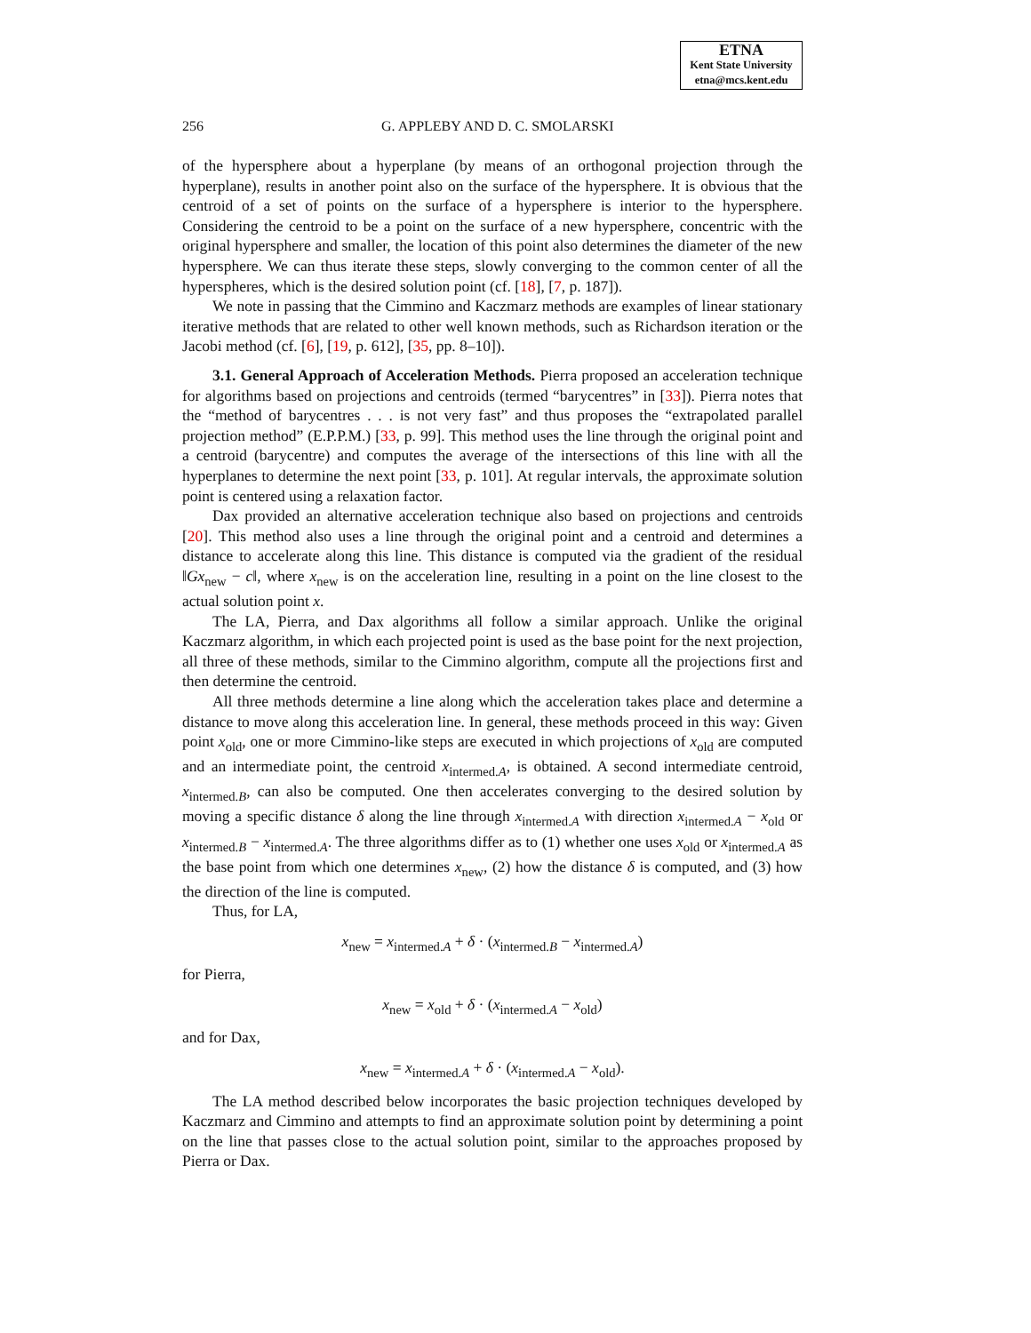ETNA
Kent State University
etna@mcs.kent.edu
256 G. APPLEBY AND D. C. SMOLARSKI
of the hypersphere about a hyperplane (by means of an orthogonal projection through the hyperplane), results in another point also on the surface of the hypersphere. It is obvious that the centroid of a set of points on the surface of a hypersphere is interior to the hypersphere. Considering the centroid to be a point on the surface of a new hypersphere, concentric with the original hypersphere and smaller, the location of this point also determines the diameter of the new hypersphere. We can thus iterate these steps, slowly converging to the common center of all the hyperspheres, which is the desired solution point (cf. [18], [7, p. 187]).
We note in passing that the Cimmino and Kaczmarz methods are examples of linear stationary iterative methods that are related to other well known methods, such as Richardson iteration or the Jacobi method (cf. [6], [19, p. 612], [35, pp. 8–10]).
3.1. General Approach of Acceleration Methods. Pierra proposed an acceleration technique for algorithms based on projections and centroids (termed “barycentres” in [33]). Pierra notes that the “method of barycentres . . . is not very fast” and thus proposes the “extrapolated parallel projection method” (E.P.P.M.) [33, p. 99]. This method uses the line through the original point and a centroid (barycentre) and computes the average of the intersections of this line with all the hyperplanes to determine the next point [33, p. 101]. At regular intervals, the approximate solution point is centered using a relaxation factor.
Dax provided an alternative acceleration technique also based on projections and centroids [20]. This method also uses a line through the original point and a centroid and determines a distance to accelerate along this line. This distance is computed via the gradient of the residual ‖Gx<sub>new</sub> − c‖, where x<sub>new</sub> is on the acceleration line, resulting in a point on the line closest to the actual solution point x.
The LA, Pierra, and Dax algorithms all follow a similar approach. Unlike the original Kaczmarz algorithm, in which each projected point is used as the base point for the next projection, all three of these methods, similar to the Cimmino algorithm, compute all the projections first and then determine the centroid.
All three methods determine a line along which the acceleration takes place and determine a distance to move along this acceleration line. In general, these methods proceed in this way: Given point x<sub>old</sub>, one or more Cimmino-like steps are executed in which projections of x<sub>old</sub> are computed and an intermediate point, the centroid x<sub>intermed.A</sub>, is obtained. A second intermediate centroid, x<sub>intermed.B</sub>, can also be computed. One then accelerates converging to the desired solution by moving a specific distance δ along the line through x<sub>intermed.A</sub> with direction x<sub>intermed.A</sub> − x<sub>old</sub> or x<sub>intermed.B</sub> − x<sub>intermed.A</sub>. The three algorithms differ as to (1) whether one uses x<sub>old</sub> or x<sub>intermed.A</sub> as the base point from which one determines x<sub>new</sub>, (2) how the distance δ is computed, and (3) how the direction of the line is computed.
Thus, for LA,
x<sub>new</sub> = x<sub>intermed. A</sub> + δ · (x<sub>intermed. B</sub> − x<sub>intermed. A</sub>)
for Pierra,
x<sub>new</sub> = x<sub>old</sub> + δ · (x<sub>intermed. A</sub> − x<sub>old</sub>)
and for Dax,
x<sub>new</sub> = x<sub>intermed. A</sub> + δ · (x<sub>intermed. A</sub> − x<sub>old</sub>).
The LA method described below incorporates the basic projection techniques developed by Kaczmarz and Cimmino and attempts to find an approximate solution point by determining a point on the line that passes close to the actual solution point, similar to the approaches proposed by Pierra or Dax.